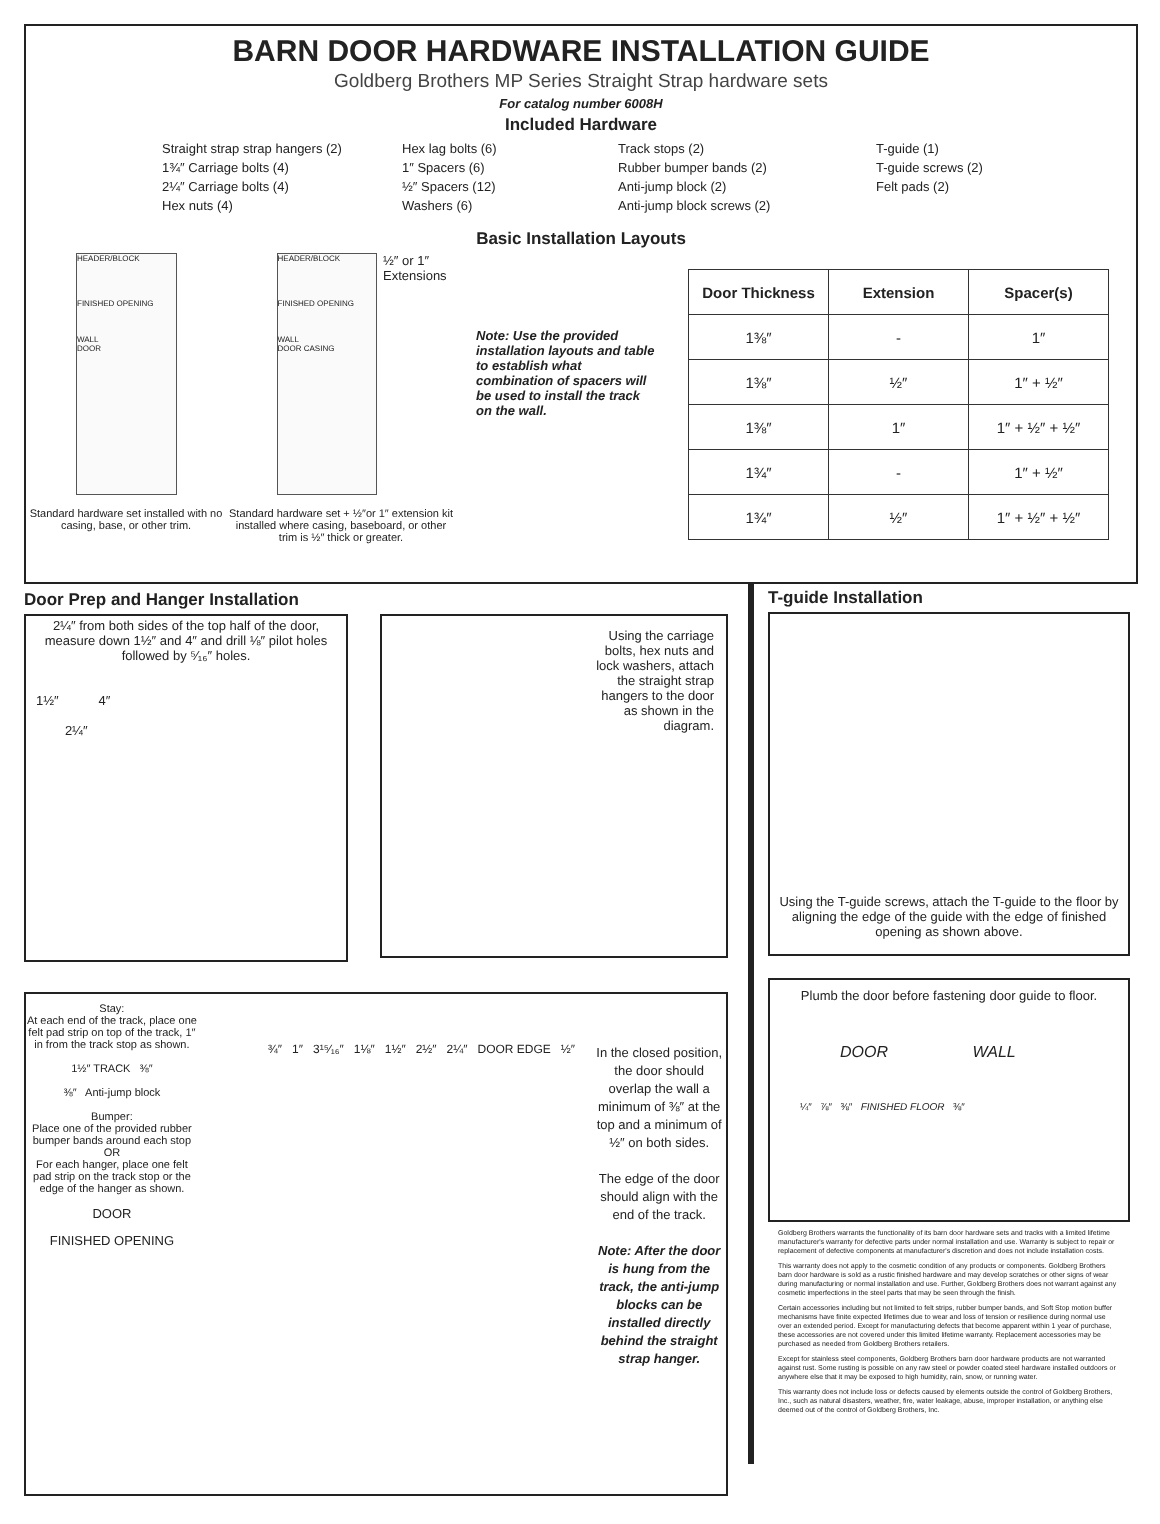BARN DOOR HARDWARE INSTALLATION GUIDE
Goldberg Brothers MP Series Straight Strap hardware sets
For catalog number 6008H
Included Hardware
Straight strap strap hangers (2)
1¾″ Carriage bolts (4)
2¼″ Carriage bolts (4)
Hex nuts (4)
Hex lag bolts (6)
1″ Spacers (6)
½″ Spacers (12)
Washers (6)
Track stops (2)
Rubber bumper bands (2)
Anti-jump block (2)
Anti-jump block screws (2)
T-guide (1)
T-guide screws (2)
Felt pads (2)
Basic Installation Layouts
HEADER/BLOCK
FINISHED OPENING
WALL
DOOR
HEADER/BLOCK
FINISHED OPENING
WALL
DOOR CASING
½″ or 1″ Extensions
Standard hardware set installed with no casing, base, or other trim.
Standard hardware set + ½″or 1″ extension kit installed where casing, baseboard, or other trim is ½″ thick or greater.
Note: Use the provided installation layouts and table to establish what combination of spacers will be used to install the track on the wall.
| Door Thickness | Extension | Spacer(s) |
| --- | --- | --- |
| 1⅜″ | - | 1″ |
| 1⅜″ | ½″ | 1″ + ½″ |
| 1⅜″ | 1″ | 1″ + ½″ + ½″ |
| 1¾″ | - | 1″ + ½″ |
| 1¾″ | ½″ | 1″ + ½″ + ½″ |
Door Prep and Hanger Installation
2¼″ from both sides of the top half of the door, measure down 1½″ and 4″ and drill ⅛″ pilot holes followed by ⁵⁄₁₆″ holes.
1½″ 4″
2¼″
Using the carriage bolts, hex nuts and lock washers, attach the straight strap hangers to the door as shown in the diagram.
Stay:
At each end of the track, place one felt pad strip on top of the track, 1″ in from the track stop as shown.
1½″ TRACK ⅜″
⅜″ Anti-jump block
Bumper:
Place one of the provided rubber bumper bands around each stop
OR
For each hanger, place one felt pad strip on the track stop or the edge of the hanger as shown.
DOOR
FINISHED OPENING
¾″ 1″ 3¹⁵⁄₁₆″ 1⅛″ 1½″ 2½″ 2¼″ DOOR EDGE ½″
In the closed position, the door should overlap the wall a minimum of ⅜″ at the top and a minimum of ½″ on both sides.
The edge of the door should align with the end of the track.
Note: After the door is hung from the track, the anti-jump blocks can be installed directly behind the straight strap hanger.
T-guide Installation
Using the T-guide screws, attach the T-guide to the floor by aligning the edge of the guide with the edge of finished opening as shown above.
Plumb the door before fastening door guide to floor.
DOOR WALL
¼″ ⅞″ ⅜″ FINISHED FLOOR ⅜″
Goldberg Brothers warrants the functionality of its barn door hardware sets and tracks with a limited lifetime manufacturer's warranty for defective parts under normal installation and use. Warranty is subject to repair or replacement of defective components at manufacturer's discretion and does not include installation costs.
This warranty does not apply to the cosmetic condition of any products or components. Goldberg Brothers barn door hardware is sold as a rustic finished hardware and may develop scratches or other signs of wear during manufacturing or normal installation and use. Further, Goldberg Brothers does not warrant against any cosmetic imperfections in the steel parts that may be seen through the finish.
Certain accessories including but not limited to felt strips, rubber bumper bands, and Soft Stop motion buffer mechanisms have finite expected lifetimes due to wear and loss of tension or resilience during normal use over an extended period. Except for manufacturing defects that become apparent within 1 year of purchase, these accessories are not covered under this limited lifetime warranty. Replacement accessories may be purchased as needed from Goldberg Brothers retailers.
Except for stainless steel components, Goldberg Brothers barn door hardware products are not warranted against rust. Some rusting is possible on any raw steel or powder coated steel hardware installed outdoors or anywhere else that it may be exposed to high humidity, rain, snow, or running water.
This warranty does not include loss or defects caused by elements outside the control of Goldberg Brothers, Inc., such as natural disasters, weather, fire, water leakage, abuse, improper installation, or anything else deemed out of the control of Goldberg Brothers, Inc.